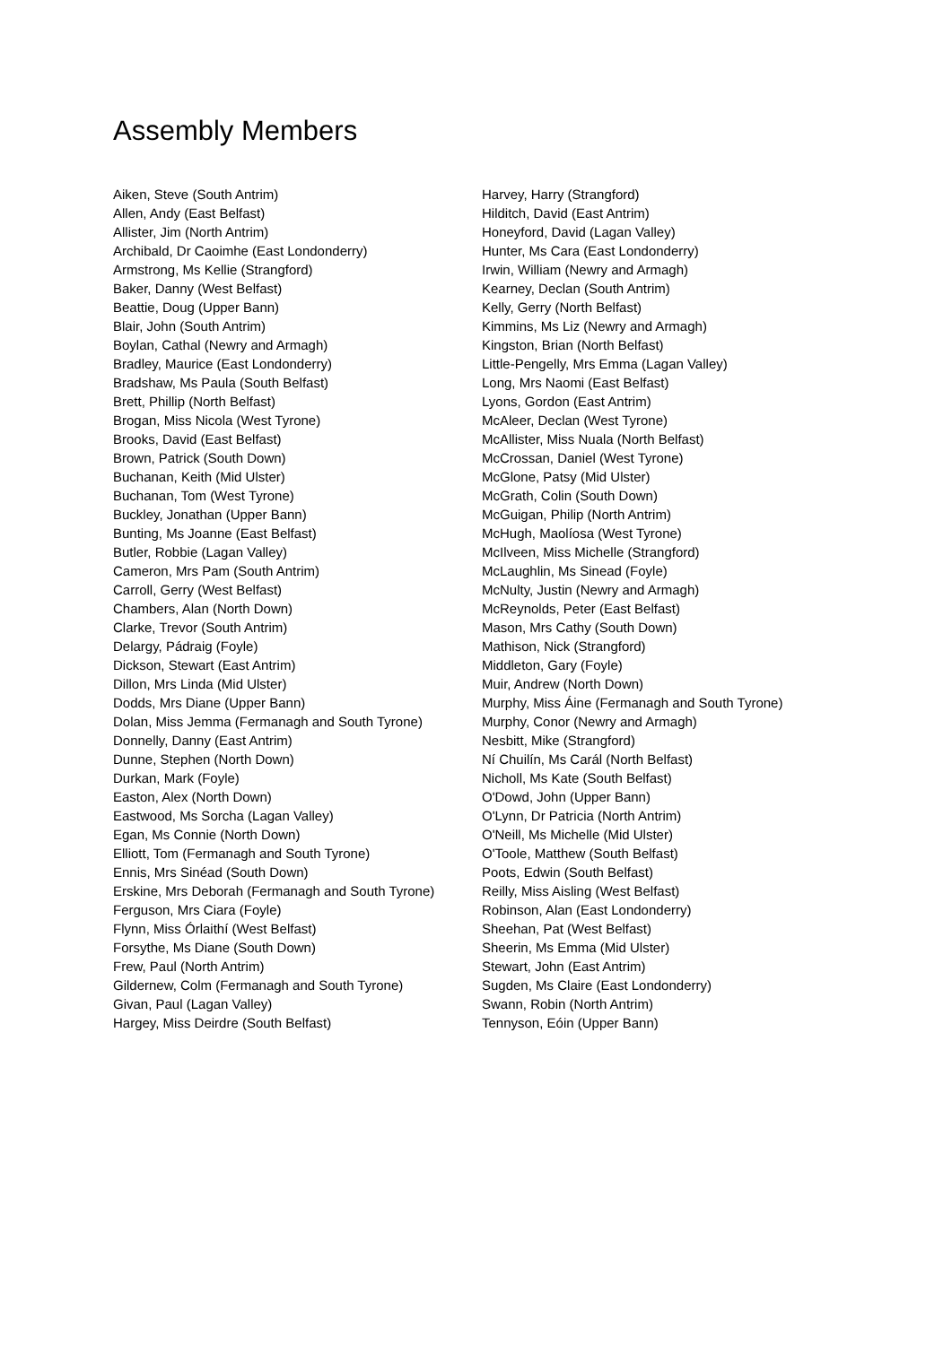Assembly Members
Aiken, Steve (South Antrim)
Allen, Andy (East Belfast)
Allister, Jim (North Antrim)
Archibald, Dr Caoimhe (East Londonderry)
Armstrong, Ms Kellie (Strangford)
Baker, Danny (West Belfast)
Beattie, Doug (Upper Bann)
Blair, John (South Antrim)
Boylan, Cathal (Newry and Armagh)
Bradley, Maurice (East Londonderry)
Bradshaw, Ms Paula (South Belfast)
Brett, Phillip (North Belfast)
Brogan, Miss Nicola (West Tyrone)
Brooks, David (East Belfast)
Brown, Patrick (South Down)
Buchanan, Keith (Mid Ulster)
Buchanan, Tom (West Tyrone)
Buckley, Jonathan (Upper Bann)
Bunting, Ms Joanne (East Belfast)
Butler, Robbie (Lagan Valley)
Cameron, Mrs Pam (South Antrim)
Carroll, Gerry (West Belfast)
Chambers, Alan (North Down)
Clarke, Trevor (South Antrim)
Delargy, Pádraig (Foyle)
Dickson, Stewart (East Antrim)
Dillon, Mrs Linda (Mid Ulster)
Dodds, Mrs Diane (Upper Bann)
Dolan, Miss Jemma (Fermanagh and South Tyrone)
Donnelly, Danny (East Antrim)
Dunne, Stephen (North Down)
Durkan, Mark (Foyle)
Easton, Alex (North Down)
Eastwood, Ms Sorcha (Lagan Valley)
Egan, Ms Connie (North Down)
Elliott, Tom (Fermanagh and South Tyrone)
Ennis, Mrs Sinéad (South Down)
Erskine, Mrs Deborah (Fermanagh and South Tyrone)
Ferguson, Mrs Ciara (Foyle)
Flynn, Miss Órlaithí (West Belfast)
Forsythe, Ms Diane (South Down)
Frew, Paul (North Antrim)
Gildernew, Colm (Fermanagh and South Tyrone)
Givan, Paul (Lagan Valley)
Hargey, Miss Deirdre (South Belfast)
Harvey, Harry (Strangford)
Hilditch, David (East Antrim)
Honeyford, David (Lagan Valley)
Hunter, Ms Cara (East Londonderry)
Irwin, William (Newry and Armagh)
Kearney, Declan (South Antrim)
Kelly, Gerry (North Belfast)
Kimmins, Ms Liz (Newry and Armagh)
Kingston, Brian (North Belfast)
Little-Pengelly, Mrs Emma (Lagan Valley)
Long, Mrs Naomi (East Belfast)
Lyons, Gordon (East Antrim)
McAleer, Declan (West Tyrone)
McAllister, Miss Nuala (North Belfast)
McCrossan, Daniel (West Tyrone)
McGlone, Patsy (Mid Ulster)
McGrath, Colin (South Down)
McGuigan, Philip (North Antrim)
McHugh, Maolíosa (West Tyrone)
McIlveen, Miss Michelle (Strangford)
McLaughlin, Ms Sinead (Foyle)
McNulty, Justin (Newry and Armagh)
McReynolds, Peter (East Belfast)
Mason, Mrs Cathy (South Down)
Mathison, Nick (Strangford)
Middleton, Gary (Foyle)
Muir, Andrew (North Down)
Murphy, Miss Áine (Fermanagh and South Tyrone)
Murphy, Conor (Newry and Armagh)
Nesbitt, Mike (Strangford)
Ní Chuilín, Ms Carál (North Belfast)
Nicholl, Ms Kate (South Belfast)
O'Dowd, John (Upper Bann)
O'Lynn, Dr Patricia (North Antrim)
O'Neill, Ms Michelle (Mid Ulster)
O'Toole, Matthew (South Belfast)
Poots, Edwin (South Belfast)
Reilly, Miss Aisling (West Belfast)
Robinson, Alan (East Londonderry)
Sheehan, Pat (West Belfast)
Sheerin, Ms Emma (Mid Ulster)
Stewart, John (East Antrim)
Sugden, Ms Claire (East Londonderry)
Swann, Robin (North Antrim)
Tennyson, Eóin (Upper Bann)